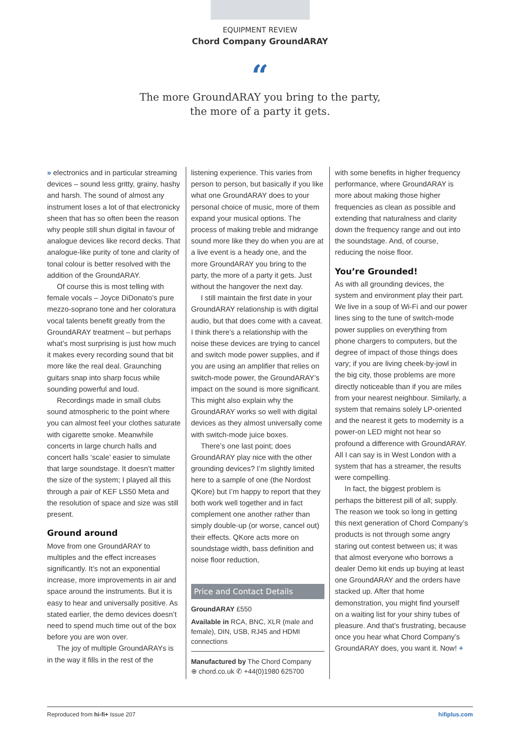EQUIPMENT REVIEW
Chord Company GroundARAY
“
The more GroundARAY you bring to the party,
the more of a party it gets.
» electronics and in particular streaming devices – sound less gritty, grainy, hashy and harsh. The sound of almost any instrument loses a lot of that electronicky sheen that has so often been the reason why people still shun digital in favour of analogue devices like record decks. That analogue-like purity of tone and clarity of tonal colour is better resolved with the addition of the GroundARAY.
Of course this is most telling with female vocals – Joyce DiDonato’s pure mezzo-soprano tone and her coloratura vocal talents benefit greatly from the GroundARAY treatment – but perhaps what’s most surprising is just how much it makes every recording sound that bit more like the real deal. Graunching guitars snap into sharp focus while sounding powerful and loud.
Recordings made in small clubs sound atmospheric to the point where you can almost feel your clothes saturate with cigarette smoke. Meanwhile concerts in large church halls and concert halls ‘scale’ easier to simulate that large soundstage. It doesn’t matter the size of the system; I played all this through a pair of KEF LS50 Meta and the resolution of space and size was still present.
Ground around
Move from one GroundARAY to multiples and the effect increases significantly. It’s not an exponential increase, more improvements in air and space around the instruments. But it is easy to hear and universally positive. As stated earlier, the demo devices doesn’t need to spend much time out of the box before you are won over.
The joy of multiple GroundARAYs is in the way it fills in the rest of the
listening experience. This varies from person to person, but basically if you like what one GroundARAY does to your personal choice of music, more of them expand your musical options. The process of making treble and midrange sound more like they do when you are at a live event is a heady one, and the more GroundARAY you bring to the party, the more of a party it gets. Just without the hangover the next day.
I still maintain the first date in your GroundARAY relationship is with digital audio, but that does come with a caveat. I think there’s a relationship with the noise these devices are trying to cancel and switch mode power supplies, and if you are using an amplifier that relies on switch-mode power, the GroundARAY’s impact on the sound is more significant. This might also explain why the GroundARAY works so well with digital devices as they almost universally come with switch-mode juice boxes.
There’s one last point; does GroundARAY play nice with the other grounding devices? I’m slightly limited here to a sample of one (the Nordost QKore) but I’m happy to report that they both work well together and in fact complement one another rather than simply double-up (or worse, cancel out) their effects. QKore acts more on soundstage width, bass definition and noise floor reduction,
Price and Contact Details
GroundARAY £550
Available in RCA, BNC, XLR (male and female), DIN, USB, RJ45 and HDMI connections
Manufactured by The Chord Company
⊕ chord.co.uk ✆ +44(0)1980 625700
with some benefits in higher frequency performance, where GroundARAY is more about making those higher frequencies as clean as possible and extending that naturalness and clarity down the frequency range and out into the soundstage. And, of course, reducing the noise floor.
You’re Grounded!
As with all grounding devices, the system and environment play their part. We live in a soup of Wi-Fi and our power lines sing to the tune of switch-mode power supplies on everything from phone chargers to computers, but the degree of impact of those things does vary; if you are living cheek-by-jowl in the big city, those problems are more directly noticeable than if you are miles from your nearest neighbour. Similarly, a system that remains solely LP-oriented and the nearest it gets to modernity is a power-on LED might not hear so profound a difference with GroundARAY. All I can say is in West London with a system that has a streamer, the results were compelling.
In fact, the biggest problem is perhaps the bitterest pill of all; supply. The reason we took so long in getting this next generation of Chord Company’s products is not through some angry staring out contest between us; it was that almost everyone who borrows a dealer Demo kit ends up buying at least one GroundARAY and the orders have stacked up. After that home demonstration, you might find yourself on a waiting list for your shiny tubes of pleasure. And that’s frustrating, because once you hear what Chord Company’s GroundARAY does, you want it. Now! +
Reproduced from hi-fi+ Issue 207 hifiplus.com